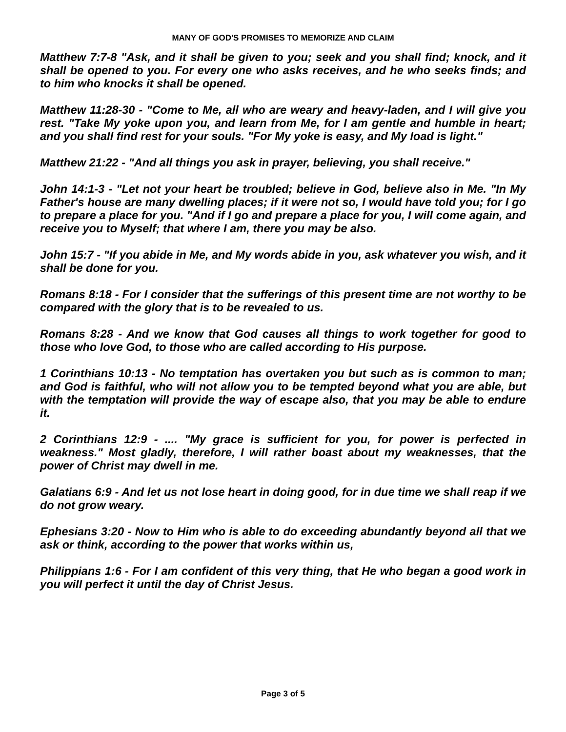MANY OF GOD'S PROMISES TO MEMORIZE AND CLAIM
Matthew 7:7-8 "Ask, and it shall be given to you; seek and you shall find; knock, and it shall be opened to you. For every one who asks receives, and he who seeks finds; and to him who knocks it shall be opened.
Matthew 11:28-30 - "Come to Me, all who are weary and heavy-laden, and I will give you rest. "Take My yoke upon you, and learn from Me, for I am gentle and humble in heart; and you shall find rest for your souls. "For My yoke is easy, and My load is light."
Matthew 21:22 - "And all things you ask in prayer, believing, you shall receive."
John 14:1-3 - "Let not your heart be troubled; believe in God, believe also in Me. "In My Father's house are many dwelling places; if it were not so, I would have told you; for I go to prepare a place for you. "And if I go and prepare a place for you, I will come again, and receive you to Myself; that where I am, there you may be also.
John 15:7 - "If you abide in Me, and My words abide in you, ask whatever you wish, and it shall be done for you.
Romans 8:18 - For I consider that the sufferings of this present time are not worthy to be compared with the glory that is to be revealed to us.
Romans 8:28 - And we know that God causes all things to work together for good to those who love God, to those who are called according to His purpose.
1 Corinthians 10:13 - No temptation has overtaken you but such as is common to man; and God is faithful, who will not allow you to be tempted beyond what you are able, but with the temptation will provide the way of escape also, that you may be able to endure it.
2 Corinthians 12:9 - .... "My grace is sufficient for you, for power is perfected in weakness." Most gladly, therefore, I will rather boast about my weaknesses, that the power of Christ may dwell in me.
Galatians 6:9 - And let us not lose heart in doing good, for in due time we shall reap if we do not grow weary.
Ephesians 3:20 - Now to Him who is able to do exceeding abundantly beyond all that we ask or think, according to the power that works within us,
Philippians 1:6 - For I am confident of this very thing, that He who began a good work in you will perfect it until the day of Christ Jesus.
Page 3 of 5